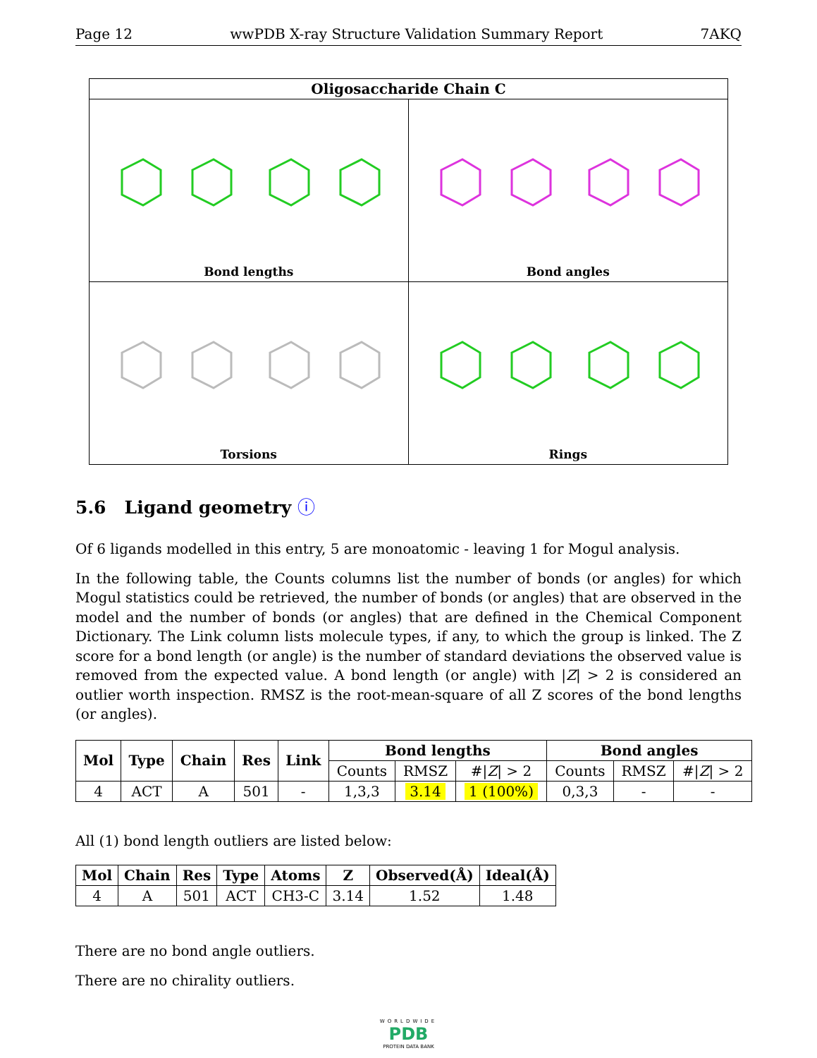Page 12 wwPDB X-ray Structure Validation Summary Report 7AKQ
Oligosaccharide Chain C
Bond lengths
Bond angles
Torsions
Rings
5.6 Ligand geometry ⓘ
Of 6 ligands modelled in this entry, 5 are monoatomic - leaving 1 for Mogul analysis.
In the following table, the Counts columns list the number of bonds (or angles) for which Mogul statistics could be retrieved, the number of bonds (or angles) that are observed in the model and the number of bonds (or angles) that are defined in the Chemical Component Dictionary. The Link column lists molecule types, if any, to which the group is linked. The Z score for a bond length (or angle) is the number of standard deviations the observed value is removed from the expected value. A bond length (or angle) with |Z| > 2 is considered an outlier worth inspection. RMSZ is the root-mean-square of all Z scores of the bond lengths (or angles).
| Mol | Type | Chain | Res | Link | Bond lengths | | | Bond angles | | |
| --- | --- | --- | --- | --- | --- | --- | --- | --- | --- | --- |
| | | | | | Counts | RMSZ | #/ Z / > 2 | Counts | RMSZ | #/ Z / > 2 |
| 4 | ACT | A | 501 | - | 1,3,3 | 3.14 | 1 (100%) | 0,3,3 | - | - |
All (1) bond length outliers are listed below:
| Mol | Chain | Res | Type | Atoms | Z | Observed(Å) | Ideal(Å) |
| --- | --- | --- | --- | --- | --- | --- | --- |
| 4 | A | 501 | ACT | CH3-C | 3.14 | 1.52 | 1.48 |
There are no bond angle outliers.
There are no chirality outliers.
WORLDWIDE
PDB
PROTEIN DATA BANK